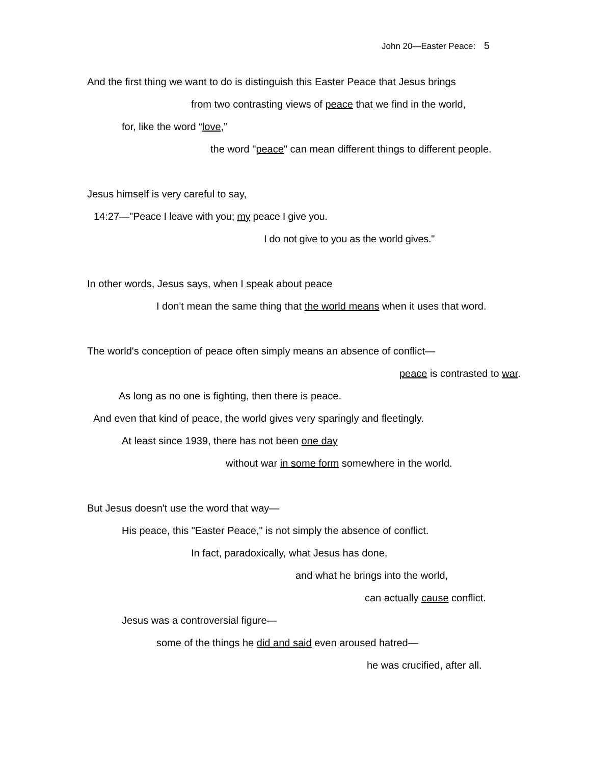John 20—Easter Peace: 5
And the first thing we want to do is distinguish this Easter Peace that Jesus brings
from two contrasting views of peace that we find in the world,
for, like the word “love,”
the word "peace" can mean different things to different people.
Jesus himself is very careful to say,
14:27—"Peace I leave with you; my peace I give you.
I do not give to you as the world gives."
In other words, Jesus says, when I speak about peace
I don't mean the same thing that the world means when it uses that word.
The world's conception of peace often simply means an absence of conflict—
peace is contrasted to war.
As long as no one is fighting, then there is peace.
And even that kind of peace, the world gives very sparingly and fleetingly.
At least since 1939, there has not been one day
without war in some form somewhere in the world.
But Jesus doesn't use the word that way—
His peace, this "Easter Peace," is not simply the absence of conflict.
In fact, paradoxically, what Jesus has done,
and what he brings into the world,
can actually cause conflict.
Jesus was a controversial figure—
some of the things he did and said even aroused hatred—
he was crucified, after all.